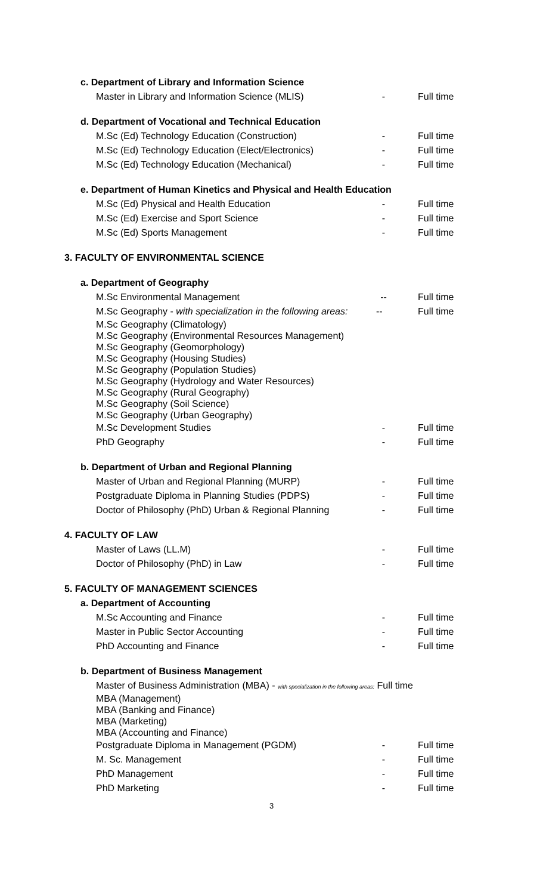c. Department of Library and Information Science
Master in Library and Information Science (MLIS) - Full time
d. Department of Vocational and Technical Education
M.Sc (Ed) Technology Education (Construction) - Full time
M.Sc (Ed) Technology Education (Elect/Electronics) - Full time
M.Sc (Ed) Technology Education (Mechanical) - Full time
e. Department of Human Kinetics and Physical and Health Education
M.Sc (Ed) Physical and Health Education - Full time
M.Sc (Ed) Exercise and Sport Science - Full time
M.Sc (Ed) Sports Management - Full time
3. FACULTY OF ENVIRONMENTAL SCIENCE
a. Department of Geography
M.Sc Environmental Management -- Full time
M.Sc Geography - with specialization in the following areas: -- Full time
M.Sc Geography (Climatology)
M.Sc Geography (Environmental Resources Management)
M.Sc Geography (Geomorphology)
M.Sc Geography (Housing Studies)
M.Sc Geography (Population Studies)
M.Sc Geography (Hydrology and Water Resources)
M.Sc Geography (Rural Geography)
M.Sc Geography (Soil Science)
M.Sc Geography (Urban Geography)
M.Sc Development Studies - Full time
PhD Geography - Full time
b. Department of Urban and Regional Planning
Master of Urban and Regional Planning (MURP) - Full time
Postgraduate Diploma in Planning Studies (PDPS) - Full time
Doctor of Philosophy (PhD) Urban & Regional Planning - Full time
4. FACULTY OF LAW
Master of Laws (LL.M) - Full time
Doctor of Philosophy (PhD) in Law - Full time
5. FACULTY OF MANAGEMENT SCIENCES
a. Department of Accounting
M.Sc Accounting and Finance - Full time
Master in Public Sector Accounting - Full time
PhD Accounting and Finance - Full time
b. Department of Business Management
Master of Business Administration (MBA) - with specialization in the following areas: Full time
MBA (Management)
MBA (Banking and Finance)
MBA (Marketing)
MBA (Accounting and Finance)
Postgraduate Diploma in Management (PGDM) - Full time
M. Sc. Management - Full time
PhD Management - Full time
PhD Marketing - Full time
3